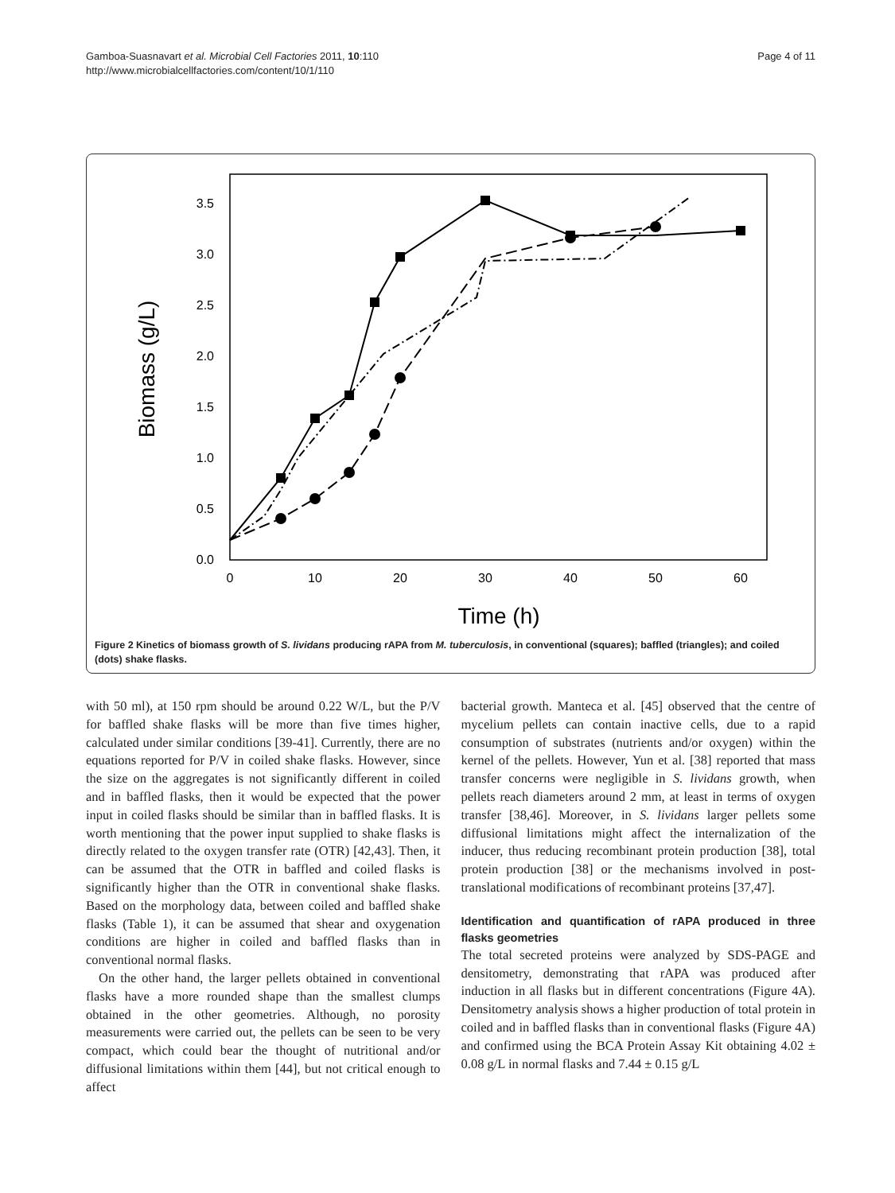Gamboa-Suasnavart et al. Microbial Cell Factories 2011, 10:110
http://www.microbialcellfactories.com/content/10/1/110
Page 4 of 11
0.0
0.5
1.0
1.5
2.0
2.5
3.0
3.5
0
10
20
30
40
50
60
Time (h)
Biomass (g/L)
Figure 2 Kinetics of biomass growth of S. lividans producing rAPA from M. tuberculosis, in conventional (squares); baffled (triangles); and coiled (dots) shake flasks.
with 50 ml), at 150 rpm should be around 0.22 W/L, but the P/V for baffled shake flasks will be more than five times higher, calculated under similar conditions [39-41]. Currently, there are no equations reported for P/V in coiled shake flasks. However, since the size on the aggregates is not significantly different in coiled and in baffled flasks, then it would be expected that the power input in coiled flasks should be similar than in baffled flasks. It is worth mentioning that the power input supplied to shake flasks is directly related to the oxygen transfer rate (OTR) [42,43]. Then, it can be assumed that the OTR in baffled and coiled flasks is significantly higher than the OTR in conventional shake flasks. Based on the morphology data, between coiled and baffled shake flasks (Table 1), it can be assumed that shear and oxygenation conditions are higher in coiled and baffled flasks than in conventional normal flasks.
On the other hand, the larger pellets obtained in conventional flasks have a more rounded shape than the smallest clumps obtained in the other geometries. Although, no porosity measurements were carried out, the pellets can be seen to be very compact, which could bear the thought of nutritional and/or diffusional limitations within them [44], but not critical enough to affect
bacterial growth. Manteca et al. [45] observed that the centre of mycelium pellets can contain inactive cells, due to a rapid consumption of substrates (nutrients and/or oxygen) within the kernel of the pellets. However, Yun et al. [38] reported that mass transfer concerns were negligible in S. lividans growth, when pellets reach diameters around 2 mm, at least in terms of oxygen transfer [38,46]. Moreover, in S. lividans larger pellets some diffusional limitations might affect the internalization of the inducer, thus reducing recombinant protein production [38], total protein production [38] or the mechanisms involved in post-translational modifications of recombinant proteins [37,47].
Identification and quantification of rAPA produced in three flasks geometries
The total secreted proteins were analyzed by SDS-PAGE and densitometry, demonstrating that rAPA was produced after induction in all flasks but in different concentrations (Figure 4A). Densitometry analysis shows a higher production of total protein in coiled and in baffled flasks than in conventional flasks (Figure 4A) and confirmed using the BCA Protein Assay Kit obtaining 4.02 ± 0.08 g/L in normal flasks and 7.44 ± 0.15 g/L